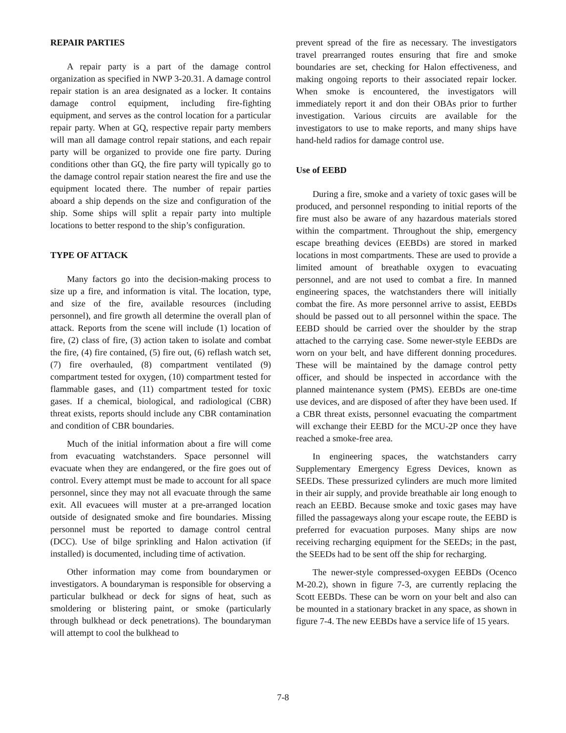REPAIR PARTIES
A repair party is a part of the damage control organization as specified in NWP 3-20.31. A damage control repair station is an area designated as a locker. It contains damage control equipment, including fire-fighting equipment, and serves as the control location for a particular repair party. When at GQ, respective repair party members will man all damage control repair stations, and each repair party will be organized to provide one fire party. During conditions other than GQ, the fire party will typically go to the damage control repair station nearest the fire and use the equipment located there. The number of repair parties aboard a ship depends on the size and configuration of the ship. Some ships will split a repair party into multiple locations to better respond to the ship’s configuration.
TYPE OF ATTACK
Many factors go into the decision-making process to size up a fire, and information is vital. The location, type, and size of the fire, available resources (including personnel), and fire growth all determine the overall plan of attack. Reports from the scene will include (1) location of fire, (2) class of fire, (3) action taken to isolate and combat the fire, (4) fire contained, (5) fire out, (6) reflash watch set, (7) fire overhauled, (8) compartment ventilated (9) compartment tested for oxygen, (10) compartment tested for flammable gases, and (11) compartment tested for toxic gases. If a chemical, biological, and radiological (CBR) threat exists, reports should include any CBR contamination and condition of CBR boundaries.
Much of the initial information about a fire will come from evacuating watchstanders. Space personnel will evacuate when they are endangered, or the fire goes out of control. Every attempt must be made to account for all space personnel, since they may not all evacuate through the same exit. All evacuees will muster at a pre-arranged location outside of designated smoke and fire boundaries. Missing personnel must be reported to damage control central (DCC). Use of bilge sprinkling and Halon activation (if installed) is documented, including time of activation.
Other information may come from boundarymen or investigators. A boundaryman is responsible for observing a particular bulkhead or deck for signs of heat, such as smoldering or blistering paint, or smoke (particularly through bulkhead or deck penetrations). The boundaryman will attempt to cool the bulkhead to
prevent spread of the fire as necessary. The investigators travel prearranged routes ensuring that fire and smoke boundaries are set, checking for Halon effectiveness, and making ongoing reports to their associated repair locker. When smoke is encountered, the investigators will immediately report it and don their OBAs prior to further investigation. Various circuits are available for the investigators to use to make reports, and many ships have hand-held radios for damage control use.
Use of EEBD
During a fire, smoke and a variety of toxic gases will be produced, and personnel responding to initial reports of the fire must also be aware of any hazardous materials stored within the compartment. Throughout the ship, emergency escape breathing devices (EEBDs) are stored in marked locations in most compartments. These are used to provide a limited amount of breathable oxygen to evacuating personnel, and are not used to combat a fire. In manned engineering spaces, the watchstanders there will initially combat the fire. As more personnel arrive to assist, EEBDs should be passed out to all personnel within the space. The EEBD should be carried over the shoulder by the strap attached to the carrying case. Some newer-style EEBDs are worn on your belt, and have different donning procedures. These will be maintained by the damage control petty officer, and should be inspected in accordance with the planned maintenance system (PMS). EEBDs are one-time use devices, and are disposed of after they have been used. If a CBR threat exists, personnel evacuating the compartment will exchange their EEBD for the MCU-2P once they have reached a smoke-free area.
In engineering spaces, the watchstanders carry Supplementary Emergency Egress Devices, known as SEEDs. These pressurized cylinders are much more limited in their air supply, and provide breathable air long enough to reach an EEBD. Because smoke and toxic gases may have filled the passageways along your escape route, the EEBD is preferred for evacuation purposes. Many ships are now receiving recharging equipment for the SEEDs; in the past, the SEEDs had to be sent off the ship for recharging.
The newer-style compressed-oxygen EEBDs (Ocenco M-20.2), shown in figure 7-3, are currently replacing the Scott EEBDs. These can be worn on your belt and also can be mounted in a stationary bracket in any space, as shown in figure 7-4. The new EEBDs have a service life of 15 years.
7-8